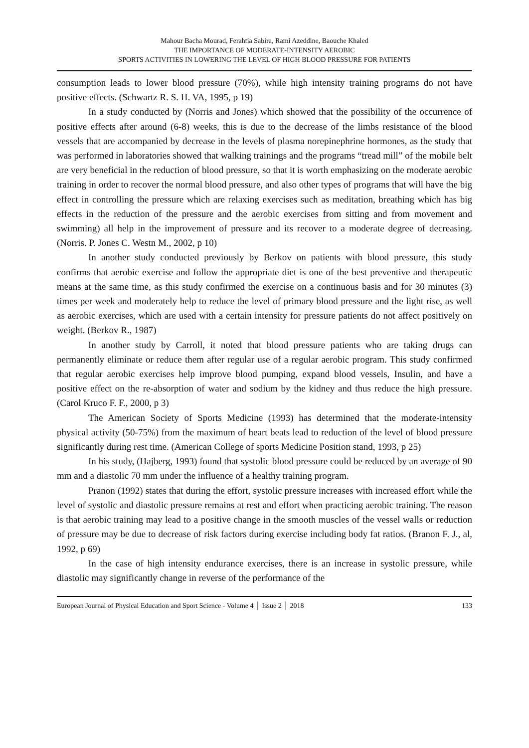Mahour Bacha Mourad, Ferahtia Sabira, Rami Azeddine, Baouche Khaled
THE IMPORTANCE OF MODERATE-INTENSITY AEROBIC
SPORTS ACTIVITIES IN LOWERING THE LEVEL OF HIGH BLOOD PRESSURE FOR PATIENTS
consumption leads to lower blood pressure (70%), while high intensity training programs do not have positive effects. (Schwartz R. S. H. VA, 1995, p 19)
In a study conducted by (Norris and Jones) which showed that the possibility of the occurrence of positive effects after around (6-8) weeks, this is due to the decrease of the limbs resistance of the blood vessels that are accompanied by decrease in the levels of plasma norepinephrine hormones, as the study that was performed in laboratories showed that walking trainings and the programs “tread mill” of the mobile belt are very beneficial in the reduction of blood pressure, so that it is worth emphasizing on the moderate aerobic training in order to recover the normal blood pressure, and also other types of programs that will have the big effect in controlling the pressure which are relaxing exercises such as meditation, breathing which has big effects in the reduction of the pressure and the aerobic exercises from sitting and from movement and swimming) all help in the improvement of pressure and its recover to a moderate degree of decreasing. (Norris. P. Jones C. Westn M., 2002, p 10)
In another study conducted previously by Berkov on patients with blood pressure, this study confirms that aerobic exercise and follow the appropriate diet is one of the best preventive and therapeutic means at the same time, as this study confirmed the exercise on a continuous basis and for 30 minutes (3) times per week and moderately help to reduce the level of primary blood pressure and the light rise, as well as aerobic exercises, which are used with a certain intensity for pressure patients do not affect positively on weight. (Berkov R., 1987)
In another study by Carroll, it noted that blood pressure patients who are taking drugs can permanently eliminate or reduce them after regular use of a regular aerobic program. This study confirmed that regular aerobic exercises help improve blood pumping, expand blood vessels, Insulin, and have a positive effect on the re-absorption of water and sodium by the kidney and thus reduce the high pressure. (Carol Kruco F. F., 2000, p 3)
The American Society of Sports Medicine (1993) has determined that the moderate-intensity physical activity (50-75%) from the maximum of heart beats lead to reduction of the level of blood pressure significantly during rest time. (American College of sports Medicine Position stand, 1993, p 25)
In his study, (Hajberg, 1993) found that systolic blood pressure could be reduced by an average of 90 mm and a diastolic 70 mm under the influence of a healthy training program.
Pranon (1992) states that during the effort, systolic pressure increases with increased effort while the level of systolic and diastolic pressure remains at rest and effort when practicing aerobic training. The reason is that aerobic training may lead to a positive change in the smooth muscles of the vessel walls or reduction of pressure may be due to decrease of risk factors during exercise including body fat ratios. (Branon F. J., al, 1992, p 69)
In the case of high intensity endurance exercises, there is an increase in systolic pressure, while diastolic may significantly change in reverse of the performance of the
European Journal of Physical Education and Sport Science - Volume 4 │ Issue 2 │ 2018 133